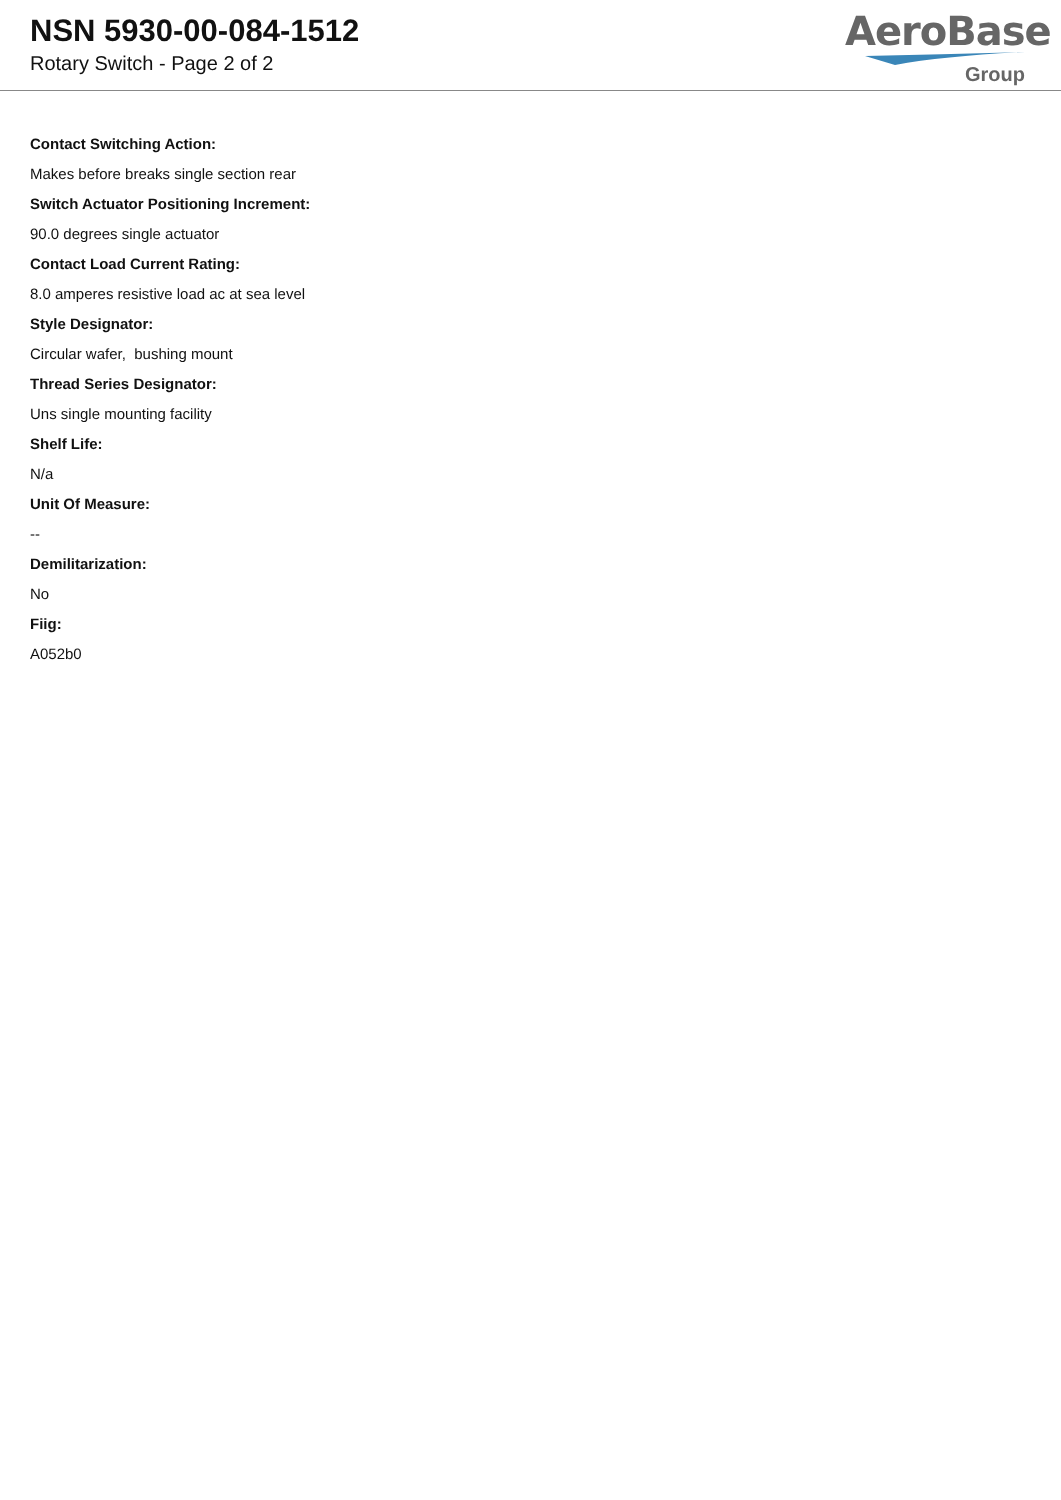NSN 5930-00-084-1512
Rotary Switch - Page 2 of 2
AeroBase
Group
Contact Switching Action:
Makes before breaks single section rear
Switch Actuator Positioning Increment:
90.0 degrees single actuator
Contact Load Current Rating:
8.0 amperes resistive load ac at sea level
Style Designator:
Circular wafer, bushing mount
Thread Series Designator:
Uns single mounting facility
Shelf Life:
N/a
Unit Of Measure:
--
Demilitarization:
No
Fiig:
A052b0